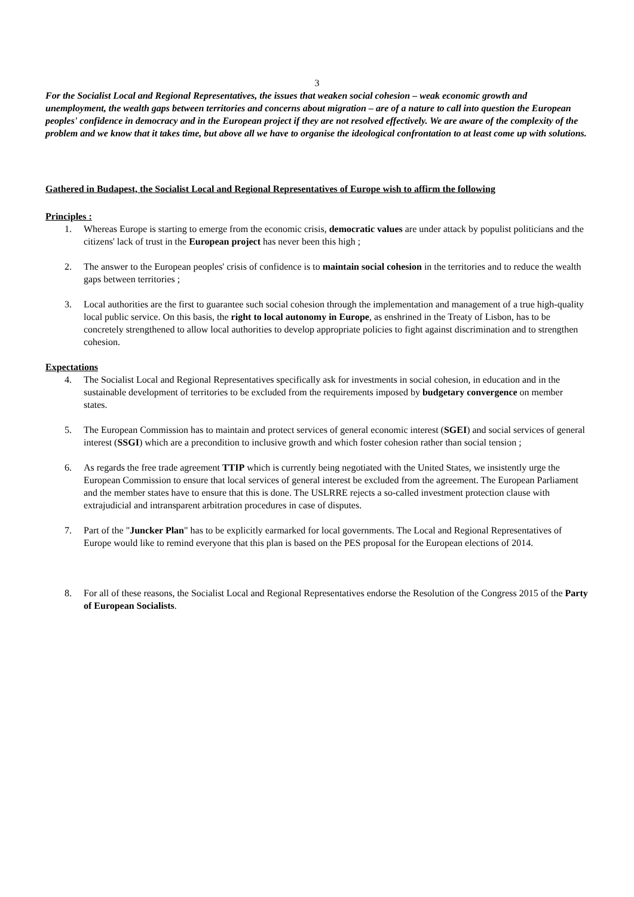3
For the Socialist Local and Regional Representatives, the issues that weaken social cohesion – weak economic growth and unemployment, the wealth gaps between territories and concerns about migration – are of a nature to call into question the European peoples' confidence in democracy and in the European project if they are not resolved effectively. We are aware of the complexity of the problem and we know that it takes time, but above all we have to organise the ideological confrontation to at least come up with solutions.
Gathered in Budapest, the Socialist Local and Regional Representatives of Europe wish to affirm the following
Principles :
1. Whereas Europe is starting to emerge from the economic crisis, democratic values are under attack by populist politicians and the citizens' lack of trust in the European project has never been this high ;
2. The answer to the European peoples' crisis of confidence is to maintain social cohesion in the territories and to reduce the wealth gaps between territories ;
3. Local authorities are the first to guarantee such social cohesion through the implementation and management of a true high-quality local public service. On this basis, the right to local autonomy in Europe, as enshrined in the Treaty of Lisbon, has to be concretely strengthened to allow local authorities to develop appropriate policies to fight against discrimination and to strengthen cohesion.
Expectations
4. The Socialist Local and Regional Representatives specifically ask for investments in social cohesion, in education and in the sustainable development of territories to be excluded from the requirements imposed by budgetary convergence on member states.
5. The European Commission has to maintain and protect services of general economic interest (SGEI) and social services of general interest (SSGI) which are a precondition to inclusive growth and which foster cohesion rather than social tension ;
6. As regards the free trade agreement TTIP which is currently being negotiated with the United States, we insistently urge the European Commission to ensure that local services of general interest be excluded from the agreement. The European Parliament and the member states have to ensure that this is done. The USLRRE rejects a so-called investment protection clause with extrajudicial and intransparent arbitration procedures in case of disputes.
7. Part of the "Juncker Plan" has to be explicitly earmarked for local governments. The Local and Regional Representatives of Europe would like to remind everyone that this plan is based on the PES proposal for the European elections of 2014.
8. For all of these reasons, the Socialist Local and Regional Representatives endorse the Resolution of the Congress 2015 of the Party of European Socialists.